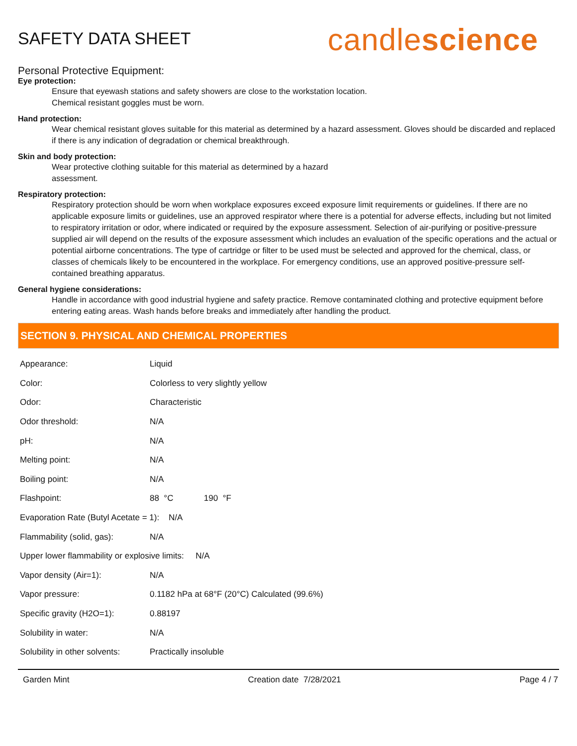SAFETY DATA SHEET
candlescience
Personal Protective Equipment:
Eye protection:
Ensure that eyewash stations and safety showers are close to the workstation location.
Chemical resistant goggles must be worn.
Hand protection:
Wear chemical resistant gloves suitable for this material as determined by a hazard assessment. Gloves should be discarded and replaced if there is any indication of degradation or chemical breakthrough.
Skin and body protection:
Wear protective clothing suitable for this material as determined by a hazard
assessment.
Respiratory protection:
Respiratory protection should be worn when workplace exposures exceed exposure limit requirements or guidelines. If there are no applicable exposure limits or guidelines, use an approved respirator where there is a potential for adverse effects, including but not limited to respiratory irritation or odor, where indicated or required by the exposure assessment. Selection of air-purifying or positive-pressure supplied air will depend on the results of the exposure assessment which includes an evaluation of the specific operations and the actual or potential airborne concentrations. The type of cartridge or filter to be used must be selected and approved for the chemical, class, or classes of chemicals likely to be encountered in the workplace. For emergency conditions, use an approved positive-pressure self-contained breathing apparatus.
General hygiene considerations:
Handle in accordance with good industrial hygiene and safety practice. Remove contaminated clothing and protective equipment before entering eating areas. Wash hands before breaks and immediately after handling the product.
SECTION 9. PHYSICAL AND CHEMICAL PROPERTIES
| Appearance: | Liquid |
| Color: | Colorless to very slightly yellow |
| Odor: | Characteristic |
| Odor threshold: | N/A |
| pH: | N/A |
| Melting point: | N/A |
| Boiling point: | N/A |
| Flashpoint: | 88 °C 190 °F |
| Evaporation Rate (Butyl Acetate = 1): N/A | |
| Flammability (solid, gas): | N/A |
| Upper lower flammability or explosive limits: N/A | |
| Vapor density (Air=1): | N/A |
| Vapor pressure: | 0.1182 hPa at 68°F (20°C) Calculated (99.6%) |
| Specific gravity (H2O=1): | 0.88197 |
| Solubility in water: | N/A |
| Solubility in other solvents: | Practically insoluble |
Garden Mint Creation date 7/28/2021 Page 4 / 7